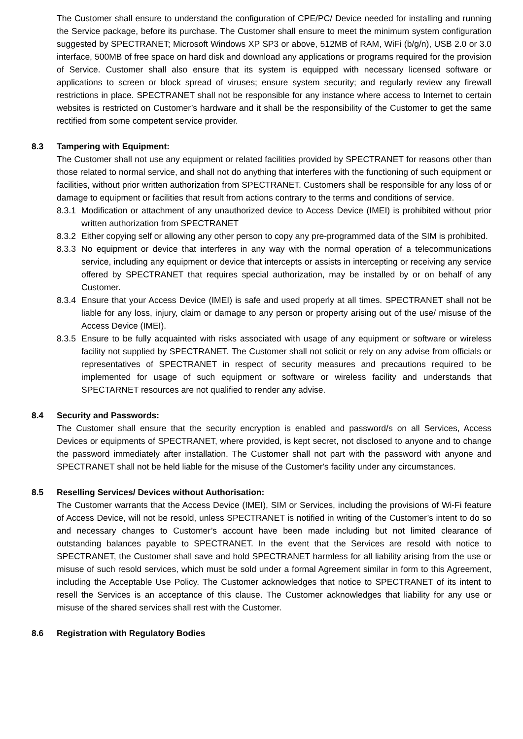The Customer shall ensure to understand the configuration of CPE/PC/ Device needed for installing and running the Service package, before its purchase. The Customer shall ensure to meet the minimum system configuration suggested by SPECTRANET; Microsoft Windows XP SP3 or above, 512MB of RAM, WiFi (b/g/n), USB 2.0 or 3.0 interface, 500MB of free space on hard disk and download any applications or programs required for the provision of Service. Customer shall also ensure that its system is equipped with necessary licensed software or applications to screen or block spread of viruses; ensure system security; and regularly review any firewall restrictions in place. SPECTRANET shall not be responsible for any instance where access to Internet to certain websites is restricted on Customer’s hardware and it shall be the responsibility of the Customer to get the same rectified from some competent service provider.
8.3 Tampering with Equipment:
The Customer shall not use any equipment or related facilities provided by SPECTRANET for reasons other than those related to normal service, and shall not do anything that interferes with the functioning of such equipment or facilities, without prior written authorization from SPECTRANET. Customers shall be responsible for any loss of or damage to equipment or facilities that result from actions contrary to the terms and conditions of service.
8.3.1
Modification or attachment of any unauthorized device to Access Device (IMEI) is prohibited without prior written authorization from SPECTRANET
8.3.2
Either copying self or allowing any other person to copy any pre-programmed data of the SIM is prohibited.
8.3.3
No equipment or device that interferes in any way with the normal operation of a telecommunications service, including any equipment or device that intercepts or assists in intercepting or receiving any service offered by SPECTRANET that requires special authorization, may be installed by or on behalf of any Customer.
8.3.4
Ensure that your Access Device (IMEI) is safe and used properly at all times. SPECTRANET shall not be liable for any loss, injury, claim or damage to any person or property arising out of the use/ misuse of the Access Device (IMEI).
8.3.5
Ensure to be fully acquainted with risks associated with usage of any equipment or software or wireless facility not supplied by SPECTRANET. The Customer shall not solicit or rely on any advise from officials or representatives of SPECTRANET in respect of security measures and precautions required to be implemented for usage of such equipment or software or wireless facility and understands that SPECTARNET resources are not qualified to render any advise.
8.4 Security and Passwords:
The Customer shall ensure that the security encryption is enabled and password/s on all Services, Access Devices or equipments of SPECTRANET, where provided, is kept secret, not disclosed to anyone and to change the password immediately after installation. The Customer shall not part with the password with anyone and SPECTRANET shall not be held liable for the misuse of the Customer's facility under any circumstances.
8.5 Reselling Services/ Devices without Authorisation:
The Customer warrants that the Access Device (IMEI), SIM or Services, including the provisions of Wi-Fi feature of Access Device, will not be resold, unless SPECTRANET is notified in writing of the Customer’s intent to do so and necessary changes to Customer’s account have been made including but not limited clearance of outstanding balances payable to SPECTRANET. In the event that the Services are resold with notice to SPECTRANET, the Customer shall save and hold SPECTRANET harmless for all liability arising from the use or misuse of such resold services, which must be sold under a formal Agreement similar in form to this Agreement, including the Acceptable Use Policy. The Customer acknowledges that notice to SPECTRANET of its intent to resell the Services is an acceptance of this clause. The Customer acknowledges that liability for any use or misuse of the shared services shall rest with the Customer.
8.6 Registration with Regulatory Bodies